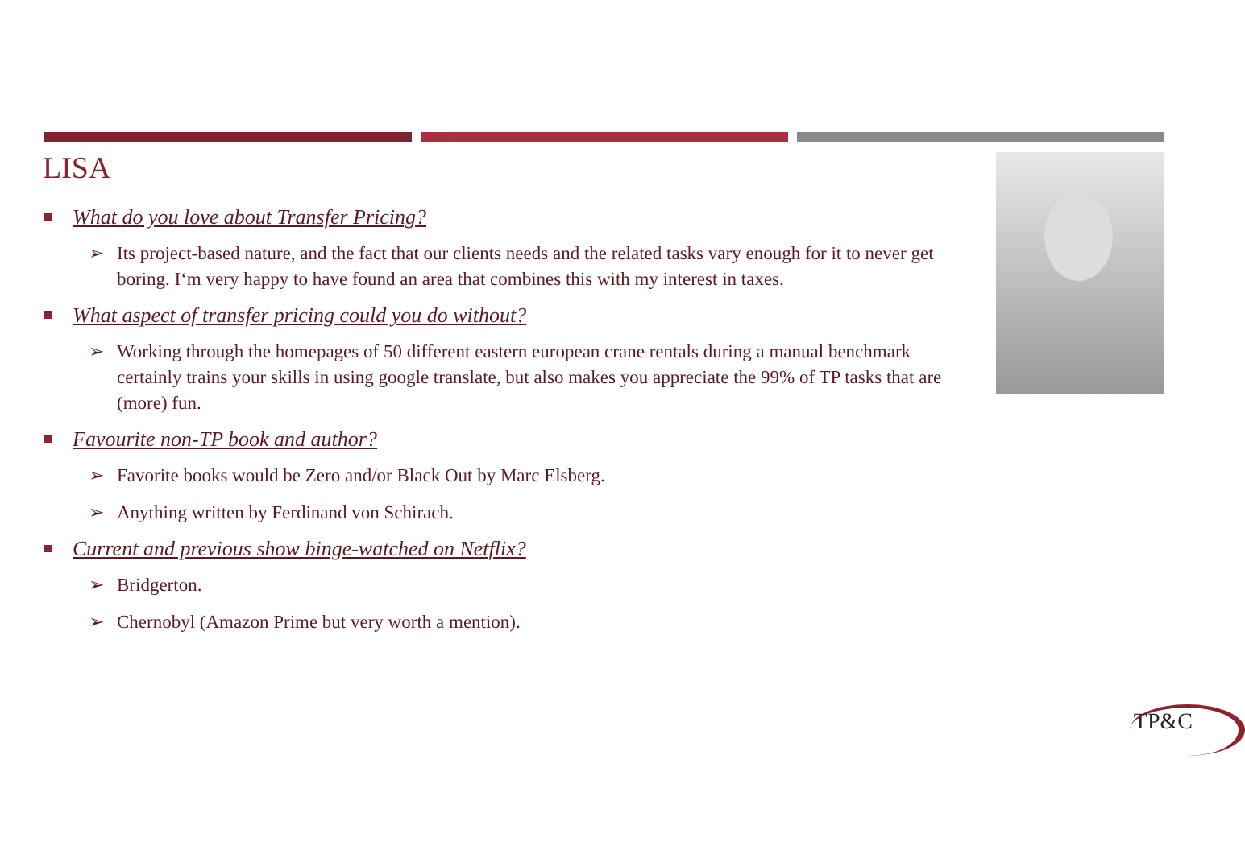LISA
What do you love about Transfer Pricing?
➢ Its project-based nature, and the fact that our clients needs and the related tasks vary enough for it to never get boring. I‘m very happy to have found an area that combines this with my interest in taxes.
What aspect of transfer pricing could you do without?
➢ Working through the homepages of 50 different eastern european crane rentals during a manual benchmark certainly trains your skills in using google translate, but also makes you appreciate the 99% of TP tasks that are (more) fun.
Favourite non-TP book and author?
➢ Favorite books would be Zero and/or Black Out by Marc Elsberg.
➢ Anything written by Ferdinand von Schirach.
Current and previous show binge-watched on Netflix?
➢ Bridgerton.
➢ Chernobyl (Amazon Prime but very worth a mention).
TP&C